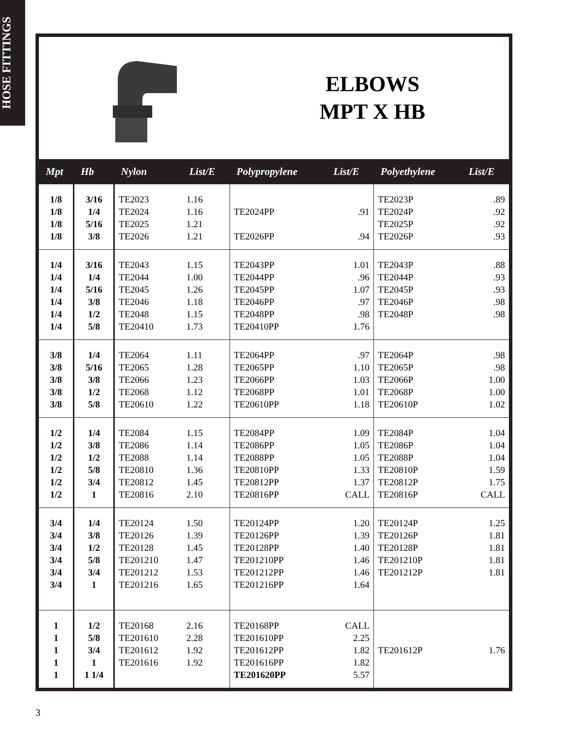HOSE FITTINGS
ELBOWS
MPT X HB
| Mpt | Hb | Nylon | List/E | Polypropylene | List/E | Polyethylene | List/E |
| --- | --- | --- | --- | --- | --- | --- | --- |
| 1/8 1/8 1/8 1/8 | 3/16 1/4 5/16 3/8 | TE2023 TE2024 TE2025 TE2026 | 1.16 1.16 1.21 1.21 | TE2024PP TE2026PP | .91 .94 | TE2023P TE2024P TE2025P TE2026P | .89 .92 .92 .93 |
| 1/4 1/4 1/4 1/4 1/4 1/4 | 3/16 1/4 5/16 3/8 1/2 5/8 | TE2043 TE2044 TE2045 TE2046 TE2048 TE20410 | 1.15 1.00 1.26 1.18 1.15 1.73 | TE2043PP TE2044PP TE2045PP TE2046PP TE2048PP TE20410PP | 1.01 .96 1.07 .97 .98 1.76 | TE2043P TE2044P TE2045P TE2046P TE2048P | .88 .93 .93 .98 .98 |
| 3/8 3/8 3/8 3/8 3/8 | 1/4 5/16 3/8 1/2 5/8 | TE2064 TE2065 TE2066 TE2068 TE20610 | 1.11 1.28 1.23 1.12 1.22 | TE2064PP TE2065PP TE2066PP TE2068PP TE20610PP | .97 1.10 1.03 1.01 1.18 | TE2064P TE2065P TE2066P TE2068P TE20610P | .98 .98 1.00 1.00 1.02 |
| 1/2 1/2 1/2 1/2 1/2 1/2 | 1/4 3/8 1/2 5/8 3/4 1 | TE2084 TE2086 TE2088 TE20810 TE20812 TE20816 | 1.15 1.14 1.14 1.36 1.45 2.10 | TE2084PP TE2086PP TE2088PP TE20810PP TE20812PP TE20816PP | 1.09 1.05 1.05 1.33 1.37 CALL | TE2084P TE2086P TE2088P TE20810P TE20812P TE20816P | 1.04 1.04 1.04 1.59 1.75 CALL |
| 3/4 3/4 3/4 3/4 3/4 3/4 | 1/4 3/8 1/2 5/8 3/4 1 | TE20124 TE20126 TE20128 TE201210 TE201212 TE201216 | 1.50 1.39 1.45 1.47 1.53 1.65 | TE20124PP TE20126PP TE20128PP TE201210PP TE201212PP TE201216PP | 1.20 1.39 1.40 1.46 1.46 1.64 | TE20124P TE20126P TE20128P TE201210P TE201212P | 1.25 1.81 1.81 1.81 1.81 |
| 1 1 1 1 1 | 1/2 5/8 3/4 1 1 1/4 | TE20168 TE201610 TE201612 TE201616 | 2.16 2.28 1.92 1.92 | TE20168PP TE201610PP TE201612PP TE201616PP TE201620PP | CALL 2.25 1.82 1.82 5.57 | TE201612P | 1.76 |
3